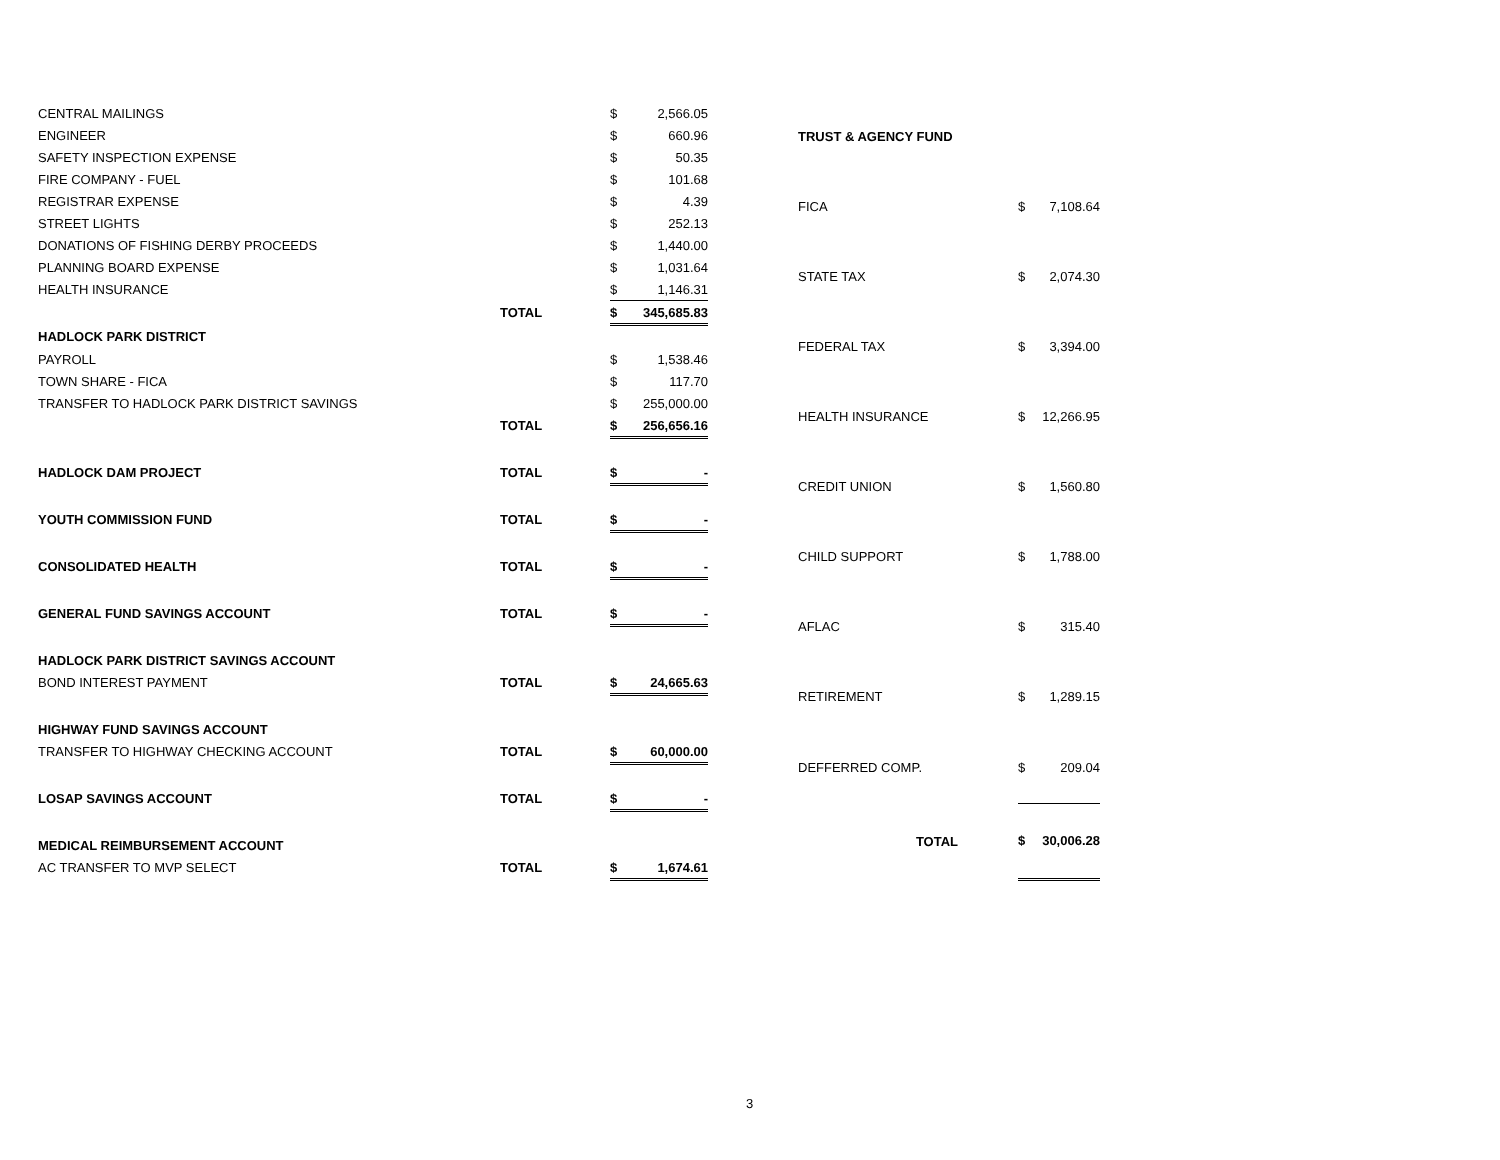| CENTRAL MAILINGS | | $ | 2,566.05 |
| ENGINEER | | $ | 660.96 |
| SAFETY INSPECTION EXPENSE | | $ | 50.35 |
| FIRE COMPANY - FUEL | | $ | 101.68 |
| REGISTRAR EXPENSE | | $ | 4.39 |
| STREET LIGHTS | | $ | 252.13 |
| DONATIONS OF FISHING DERBY PROCEEDS | | $ | 1,440.00 |
| PLANNING BOARD EXPENSE | | $ | 1,031.64 |
| HEALTH INSURANCE | | $ | 1,146.31 |
| | TOTAL | $ | 345,685.83 |
| HADLOCK PARK DISTRICT | | | |
| PAYROLL | | $ | 1,538.46 |
| TOWN SHARE - FICA | | $ | 117.70 |
| TRANSFER TO HADLOCK PARK DISTRICT SAVINGS | | $ | 255,000.00 |
| | TOTAL | $ | 256,656.16 |
| HADLOCK DAM PROJECT | TOTAL | $ | - |
| YOUTH COMMISSION FUND | TOTAL | $ | - |
| CONSOLIDATED HEALTH | TOTAL | $ | - |
| GENERAL FUND SAVINGS ACCOUNT | TOTAL | $ | - |
| HADLOCK PARK DISTRICT SAVINGS ACCOUNT | | | |
| BOND INTEREST PAYMENT | TOTAL | $ | 24,665.63 |
| HIGHWAY FUND SAVINGS ACCOUNT | | | |
| TRANSFER TO HIGHWAY CHECKING ACCOUNT | TOTAL | $ | 60,000.00 |
| LOSAP SAVINGS ACCOUNT | TOTAL | $ | - |
| MEDICAL REIMBURSEMENT ACCOUNT | | | |
| AC TRANSFER TO MVP SELECT | TOTAL | $ | 1,674.61 |
| TRUST & AGENCY FUND | | |
| FICA | $ | 7,108.64 |
| STATE TAX | $ | 2,074.30 |
| FEDERAL TAX | $ | 3,394.00 |
| HEALTH INSURANCE | $ | 12,266.95 |
| CREDIT UNION | $ | 1,560.80 |
| CHILD SUPPORT | $ | 1,788.00 |
| AFLAC | $ | 315.40 |
| RETIREMENT | $ | 1,289.15 |
| DEFFERRED COMP. | $ | 209.04 |
| TOTAL | $ | 30,006.28 |
3